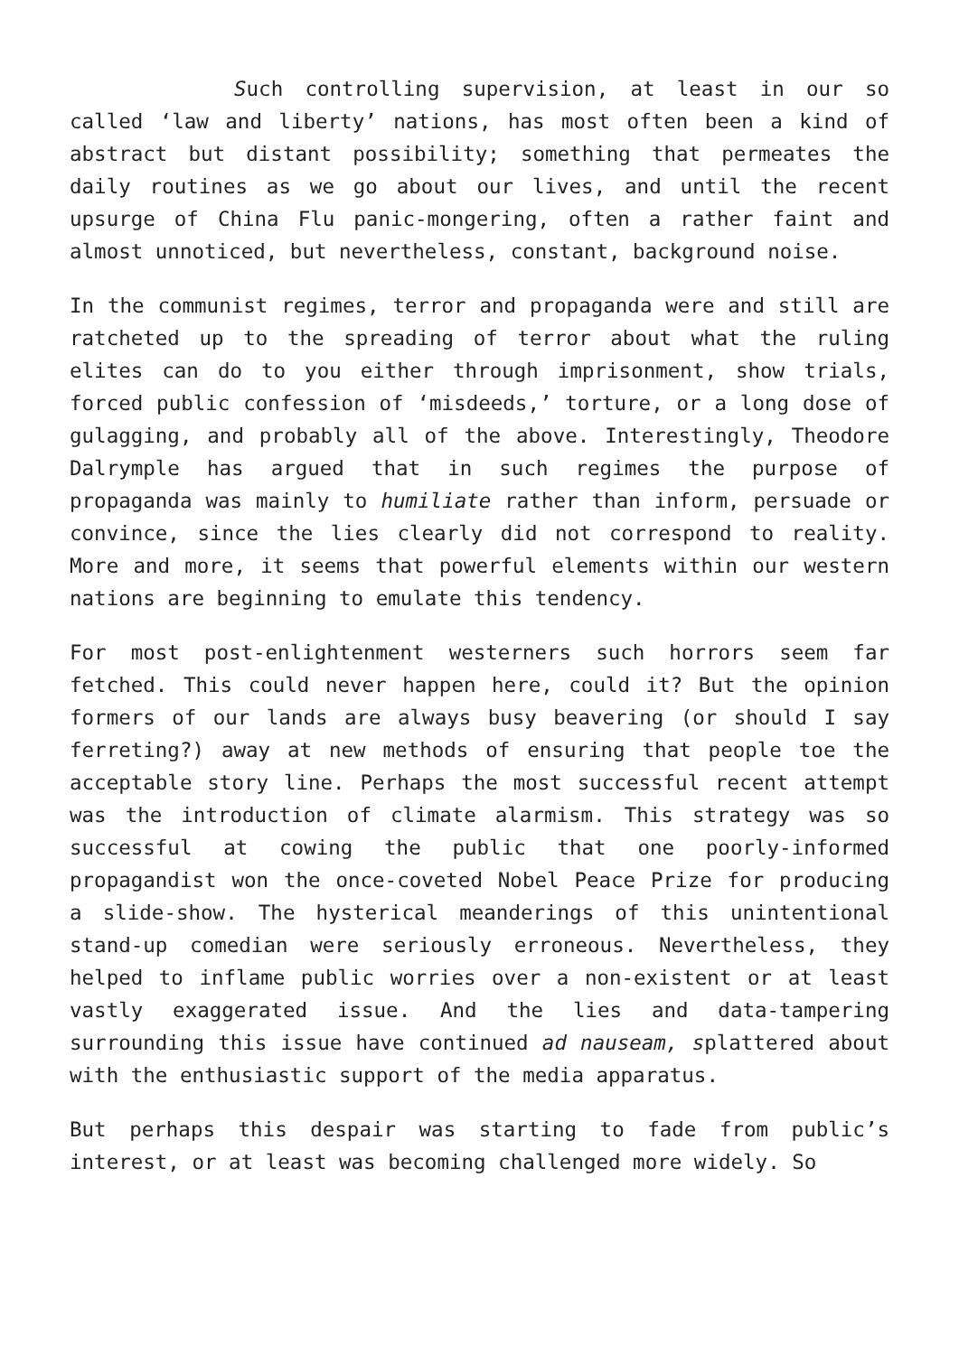Such controlling supervision, at least in our so called ‘law and liberty’ nations, has most often been a kind of abstract but distant possibility; something that permeates the daily routines as we go about our lives, and until the recent upsurge of China Flu panic-mongering, often a rather faint and almost unnoticed, but nevertheless, constant, background noise.
In the communist regimes, terror and propaganda were and still are ratcheted up to the spreading of terror about what the ruling elites can do to you either through imprisonment, show trials, forced public confession of ‘misdeeds,’ torture, or a long dose of gulagging, and probably all of the above. Interestingly, Theodore Dalrymple has argued that in such regimes the purpose of propaganda was mainly to humiliate rather than inform, persuade or convince, since the lies clearly did not correspond to reality. More and more, it seems that powerful elements within our western nations are beginning to emulate this tendency.
For most post-enlightenment westerners such horrors seem far fetched. This could never happen here, could it? But the opinion formers of our lands are always busy beavering (or should I say ferreting?) away at new methods of ensuring that people toe the acceptable story line. Perhaps the most successful recent attempt was the introduction of climate alarmism. This strategy was so successful at cowing the public that one poorly-informed propagandist won the once-coveted Nobel Peace Prize for producing a slide-show. The hysterical meanderings of this unintentional stand-up comedian were seriously erroneous. Nevertheless, they helped to inflame public worries over a non-existent or at least vastly exaggerated issue. And the lies and data-tampering surrounding this issue have continued ad nauseam, splattered about with the enthusiastic support of the media apparatus.
But perhaps this despair was starting to fade from public’s interest, or at least was becoming challenged more widely. So